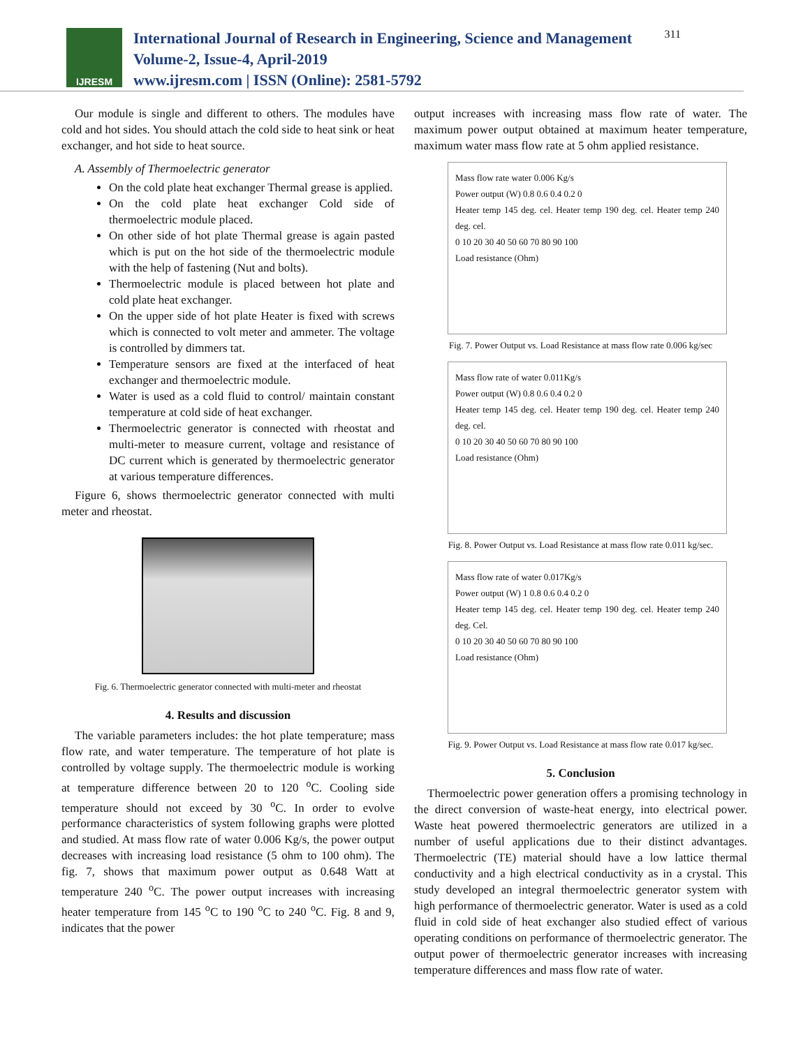IJRESM
International Journal of Research in Engineering, Science and Management
Volume-2, Issue-4, April-2019
www.ijresm.com | ISSN (Online): 2581-5792
311
Our module is single and different to others. The modules have cold and hot sides. You should attach the cold side to heat sink or heat exchanger, and hot side to heat source.
A. Assembly of Thermoelectric generator
On the cold plate heat exchanger Thermal grease is applied.
On the cold plate heat exchanger Cold side of thermoelectric module placed.
On other side of hot plate Thermal grease is again pasted which is put on the hot side of the thermoelectric module with the help of fastening (Nut and bolts).
Thermoelectric module is placed between hot plate and cold plate heat exchanger.
On the upper side of hot plate Heater is fixed with screws which is connected to volt meter and ammeter. The voltage is controlled by dimmers tat.
Temperature sensors are fixed at the interfaced of heat exchanger and thermoelectric module.
Water is used as a cold fluid to control/ maintain constant temperature at cold side of heat exchanger.
Thermoelectric generator is connected with rheostat and multi-meter to measure current, voltage and resistance of DC current which is generated by thermoelectric generator at various temperature differences.
Figure 6, shows thermoelectric generator connected with multi meter and rheostat.
Fig. 6. Thermoelectric generator connected with multi-meter and rheostat
4. Results and discussion
The variable parameters includes: the hot plate temperature; mass flow rate, and water temperature. The temperature of hot plate is controlled by voltage supply. The thermoelectric module is working at temperature difference between 20 to 120 <sup>o</sup>C. Cooling side temperature should not exceed by 30 <sup>o</sup>C. In order to evolve performance characteristics of system following graphs were plotted and studied. At mass flow rate of water 0.006 Kg/s, the power output decreases with increasing load resistance (5 ohm to 100 ohm). The fig. 7, shows that maximum power output as 0.648 Watt at temperature 240 <sup>o</sup>C. The power output increases with increasing heater temperature from 145 <sup>o</sup>C to 190 <sup>o</sup>C to 240 <sup>o</sup>C. Fig. 8 and 9, indicates that the power
output increases with increasing mass flow rate of water. The maximum power output obtained at maximum heater temperature, maximum water mass flow rate at 5 ohm applied resistance.
Mass flow rate water 0.006 Kg/s
Power output (W) 0.8 0.6 0.4 0.2 0
Heater temp 145 deg. cel. Heater temp 190 deg. cel. Heater temp 240 deg. cel.
0 10 20 30 40 50 60 70 80 90 100
Load resistance (Ohm)
Fig. 7. Power Output vs. Load Resistance at mass flow rate 0.006 kg/sec
Mass flow rate of water 0.011Kg/s
Power output (W) 0.8 0.6 0.4 0.2 0
Heater temp 145 deg. cel. Heater temp 190 deg. cel. Heater temp 240 deg. cel.
0 10 20 30 40 50 60 70 80 90 100
Load resistance (Ohm)
Fig. 8. Power Output vs. Load Resistance at mass flow rate 0.011 kg/sec.
Mass flow rate of water 0.017Kg/s
Power output (W) 1 0.8 0.6 0.4 0.2 0
Heater temp 145 deg. cel. Heater temp 190 deg. cel. Heater temp 240 deg. Cel.
0 10 20 30 40 50 60 70 80 90 100
Load resistance (Ohm)
Fig. 9. Power Output vs. Load Resistance at mass flow rate 0.017 kg/sec.
5. Conclusion
Thermoelectric power generation offers a promising technology in the direct conversion of waste-heat energy, into electrical power. Waste heat powered thermoelectric generators are utilized in a number of useful applications due to their distinct advantages. Thermoelectric (TE) material should have a low lattice thermal conductivity and a high electrical conductivity as in a crystal. This study developed an integral thermoelectric generator system with high performance of thermoelectric generator. Water is used as a cold fluid in cold side of heat exchanger also studied effect of various operating conditions on performance of thermoelectric generator. The output power of thermoelectric generator increases with increasing temperature differences and mass flow rate of water.